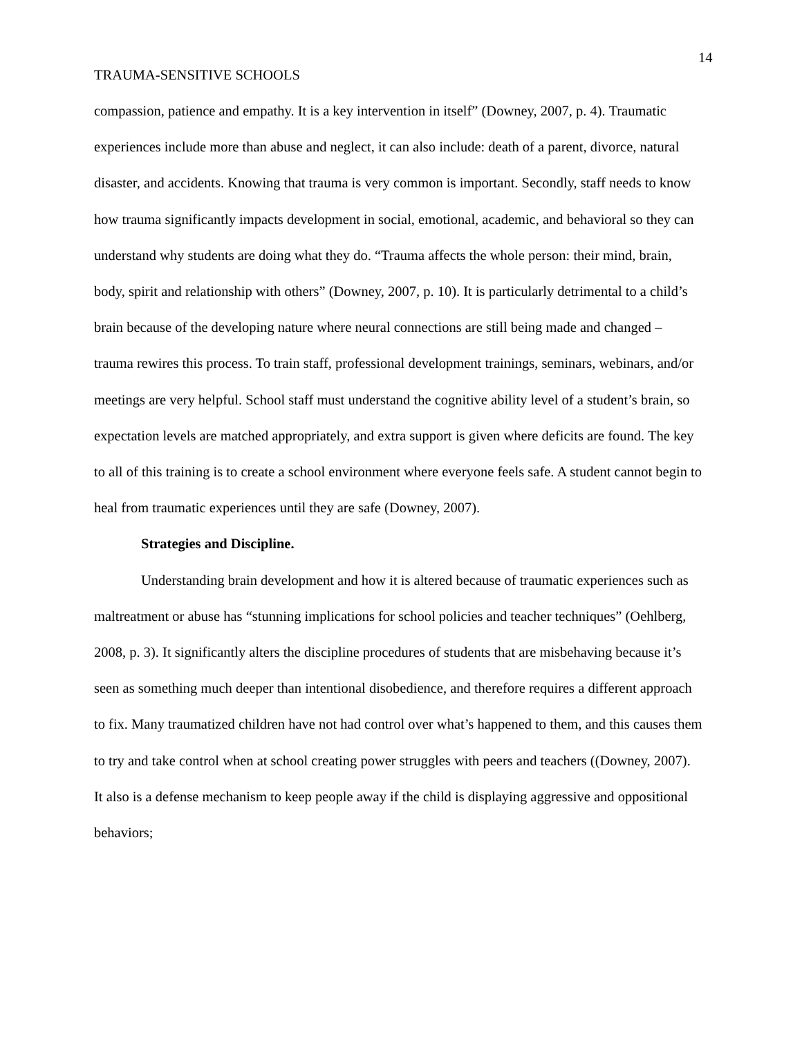14
TRAUMA-SENSITIVE SCHOOLS
compassion, patience and empathy. It is a key intervention in itself” (Downey, 2007, p. 4). Traumatic experiences include more than abuse and neglect, it can also include: death of a parent, divorce, natural disaster, and accidents. Knowing that trauma is very common is important. Secondly, staff needs to know how trauma significantly impacts development in social, emotional, academic, and behavioral so they can understand why students are doing what they do. “Trauma affects the whole person: their mind, brain, body, spirit and relationship with others” (Downey, 2007, p. 10). It is particularly detrimental to a child’s brain because of the developing nature where neural connections are still being made and changed – trauma rewires this process. To train staff, professional development trainings, seminars, webinars, and/or meetings are very helpful. School staff must understand the cognitive ability level of a student’s brain, so expectation levels are matched appropriately, and extra support is given where deficits are found. The key to all of this training is to create a school environment where everyone feels safe. A student cannot begin to heal from traumatic experiences until they are safe (Downey, 2007).
Strategies and Discipline.
Understanding brain development and how it is altered because of traumatic experiences such as maltreatment or abuse has “stunning implications for school policies and teacher techniques” (Oehlberg, 2008, p. 3). It significantly alters the discipline procedures of students that are misbehaving because it’s seen as something much deeper than intentional disobedience, and therefore requires a different approach to fix. Many traumatized children have not had control over what’s happened to them, and this causes them to try and take control when at school creating power struggles with peers and teachers ((Downey, 2007). It also is a defense mechanism to keep people away if the child is displaying aggressive and oppositional behaviors;